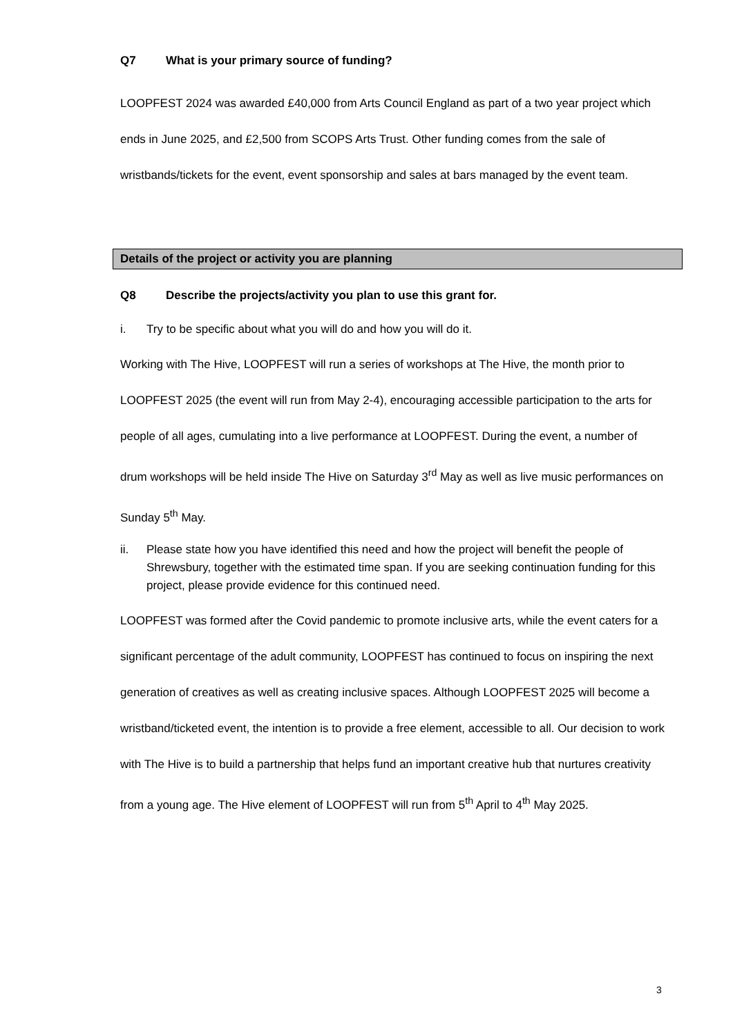Q7 What is your primary source of funding?
LOOPFEST 2024 was awarded £40,000 from Arts Council England as part of a two year project which ends in June 2025, and £2,500 from SCOPS Arts Trust. Other funding comes from the sale of wristbands/tickets for the event, event sponsorship and sales at bars managed by the event team.
Details of the project or activity you are planning
Q8 Describe the projects/activity you plan to use this grant for.
i. Try to be specific about what you will do and how you will do it.
Working with The Hive, LOOPFEST will run a series of workshops at The Hive, the month prior to LOOPFEST 2025 (the event will run from May 2-4), encouraging accessible participation to the arts for people of all ages, cumulating into a live performance at LOOPFEST. During the event, a number of drum workshops will be held inside The Hive on Saturday 3<sup>rd</sup> May as well as live music performances on Sunday 5<sup>th</sup> May.
ii. Please state how you have identified this need and how the project will benefit the people of Shrewsbury, together with the estimated time span. If you are seeking continuation funding for this project, please provide evidence for this continued need.
LOOPFEST was formed after the Covid pandemic to promote inclusive arts, while the event caters for a significant percentage of the adult community, LOOPFEST has continued to focus on inspiring the next generation of creatives as well as creating inclusive spaces. Although LOOPFEST 2025 will become a wristband/ticketed event, the intention is to provide a free element, accessible to all. Our decision to work with The Hive is to build a partnership that helps fund an important creative hub that nurtures creativity from a young age. The Hive element of LOOPFEST will run from 5<sup>th</sup> April to 4<sup>th</sup> May 2025.
3